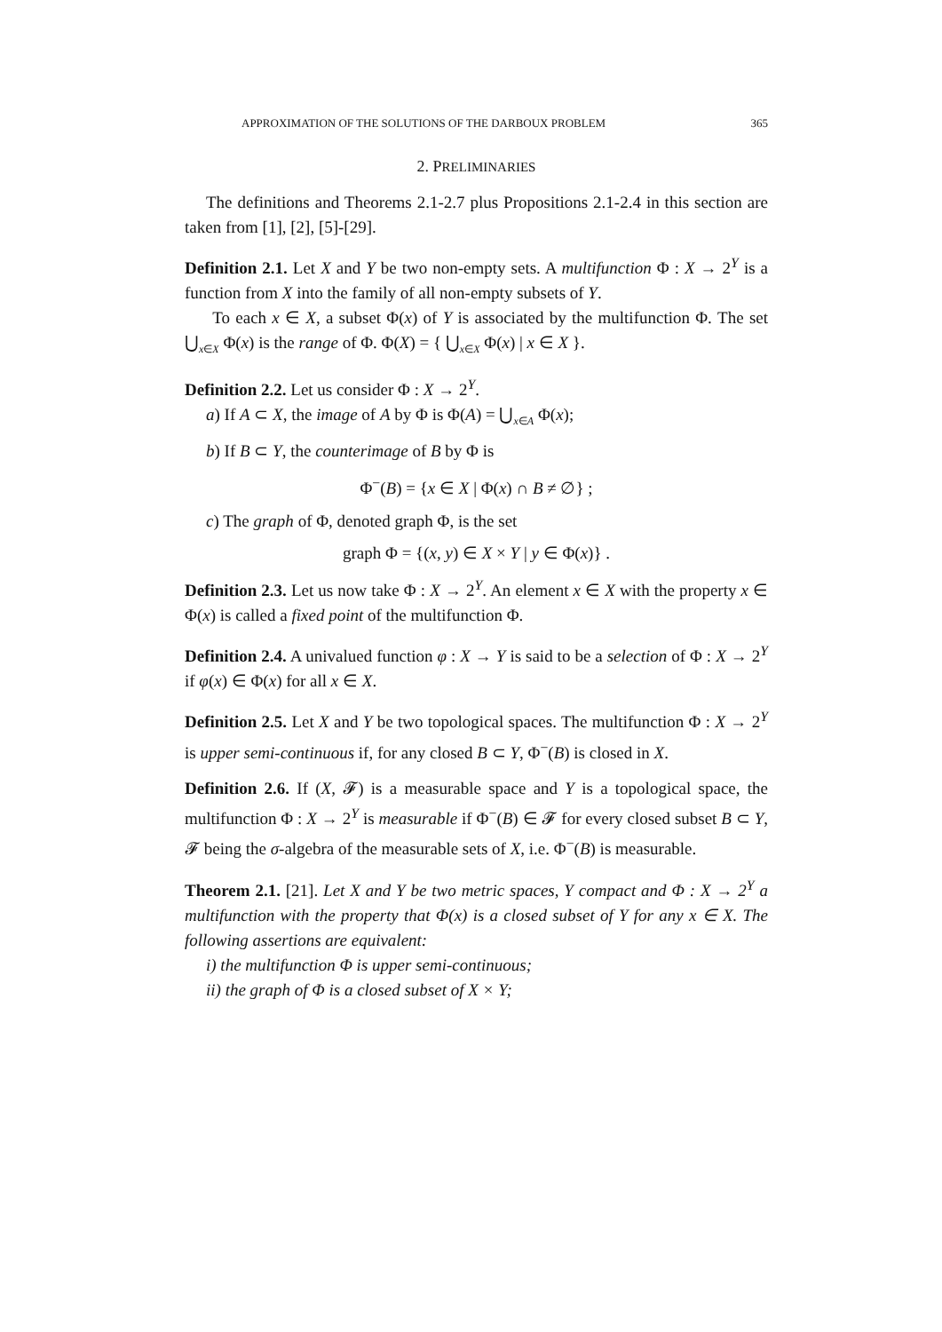APPROXIMATION OF THE SOLUTIONS OF THE DARBOUX PROBLEM 365
2. PRELIMINARIES
The definitions and Theorems 2.1-2.7 plus Propositions 2.1-2.4 in this section are taken from [1], [2], [5]-[29].
Definition 2.1. Let X and Y be two non-empty sets. A multifunction Φ : X → 2<sup>Y</sup> is a function from X into the family of all non-empty subsets of Y.
To each x ∈ X, a subset Φ(x) of Y is associated by the multifunction Φ. The set ⋃<sub>x∈X</sub> Φ(x) is the range of Φ. Φ(X) = { ⋃<sub>x∈X</sub> Φ(x) | x ∈ X }.
Definition 2.2. Let us consider Φ : X → 2<sup>Y</sup>.
a) If A ⊂ X, the image of A by Φ is Φ(A) = ⋃<sub>x∈A</sub> Φ(x);
b) If B ⊂ Y, the counterimage of B by Φ is
Φ<sup>−</sup>(B) = {x ∈ X | Φ(x) ∩ B ≠ ∅} ;
c) The graph of Φ, denoted graph Φ, is the set
graph Φ = {(x, y) ∈ X × Y | y ∈ Φ(x)} .
Definition 2.3. Let us now take Φ : X → 2<sup>Y</sup>. An element x ∈ X with the property x ∈ Φ(x) is called a fixed point of the multifunction Φ.
Definition 2.4. A univalued function φ : X → Y is said to be a selection of Φ : X → 2<sup>Y</sup> if φ(x) ∈ Φ(x) for all x ∈ X.
Definition 2.5. Let X and Y be two topological spaces. The multifunction Φ : X → 2<sup>Y</sup> is upper semi-continuous if, for any closed B ⊂ Y, Φ<sup>−</sup>(B) is closed in X.
Definition 2.6. If (X, 𝓕) is a measurable space and Y is a topological space, the multifunction Φ : X → 2<sup>Y</sup> is measurable if Φ<sup>−</sup>(B) ∈ 𝓕 for every closed subset B ⊂ Y, 𝓕 being the σ-algebra of the measurable sets of X, i.e. Φ<sup>−</sup>(B) is measurable.
Theorem 2.1. [21]. Let X and Y be two metric spaces, Y compact and Φ : X → 2<sup>Y</sup> a multifunction with the property that Φ(x) is a closed subset of Y for any x ∈ X. The following assertions are equivalent:
i) the multifunction Φ is upper semi-continuous;
ii) the graph of Φ is a closed subset of X × Y;